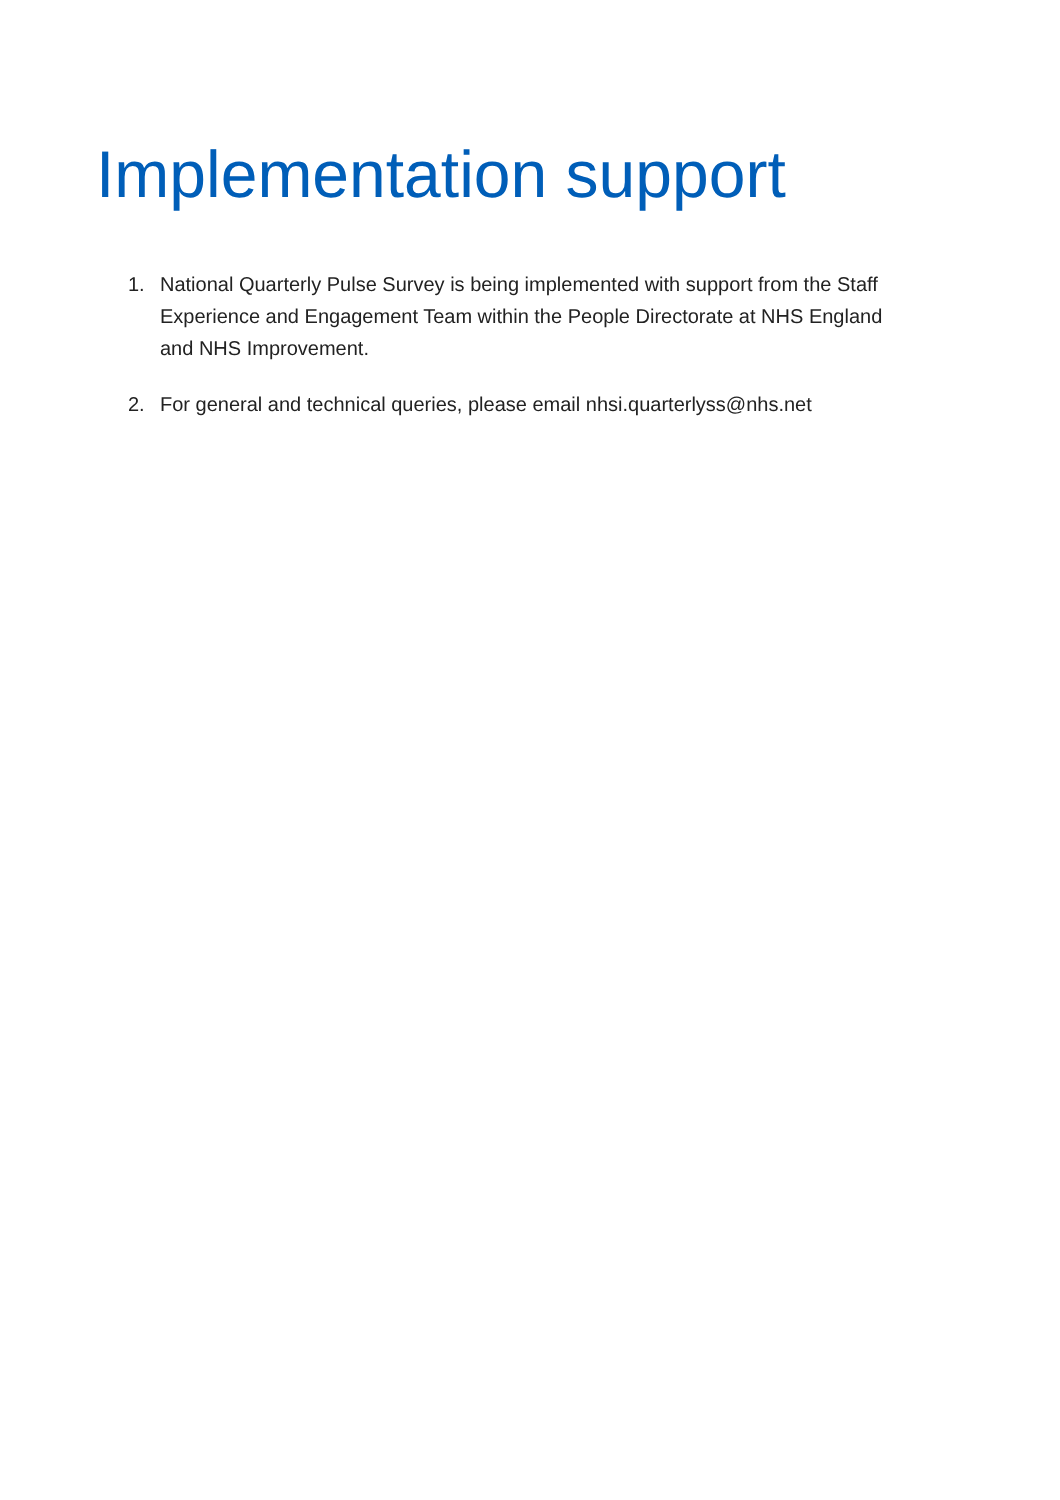Implementation support
1. National Quarterly Pulse Survey is being implemented with support from the Staff Experience and Engagement Team within the People Directorate at NHS England and NHS Improvement.
2. For general and technical queries, please email nhsi.quarterlyss@nhs.net